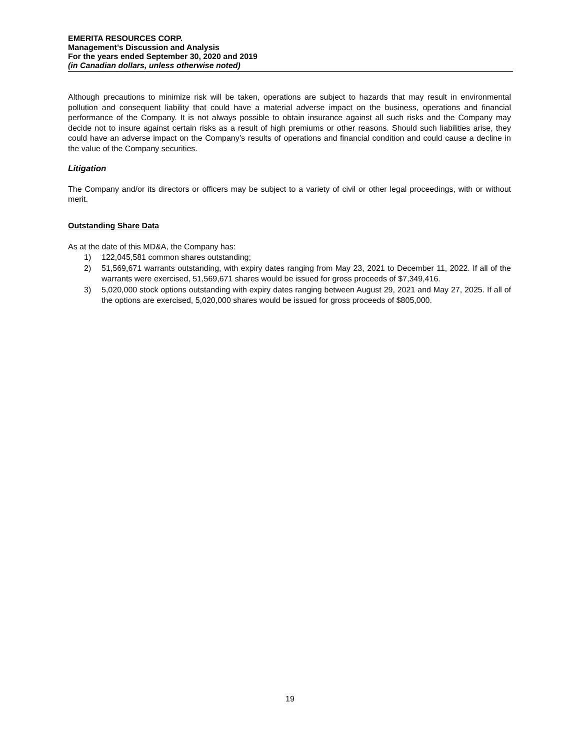EMERITA RESOURCES CORP.
Management’s Discussion and Analysis
For the years ended September 30, 2020 and 2019
(in Canadian dollars, unless otherwise noted)
Although precautions to minimize risk will be taken, operations are subject to hazards that may result in environmental pollution and consequent liability that could have a material adverse impact on the business, operations and financial performance of the Company. It is not always possible to obtain insurance against all such risks and the Company may decide not to insure against certain risks as a result of high premiums or other reasons. Should such liabilities arise, they could have an adverse impact on the Company’s results of operations and financial condition and could cause a decline in the value of the Company securities.
Litigation
The Company and/or its directors or officers may be subject to a variety of civil or other legal proceedings, with or without merit.
Outstanding Share Data
As at the date of this MD&A, the Company has:
1) 122,045,581 common shares outstanding;
2) 51,569,671 warrants outstanding, with expiry dates ranging from May 23, 2021 to December 11, 2022. If all of the warrants were exercised, 51,569,671 shares would be issued for gross proceeds of $7,349,416.
3) 5,020,000 stock options outstanding with expiry dates ranging between August 29, 2021 and May 27, 2025. If all of the options are exercised, 5,020,000 shares would be issued for gross proceeds of $805,000.
19